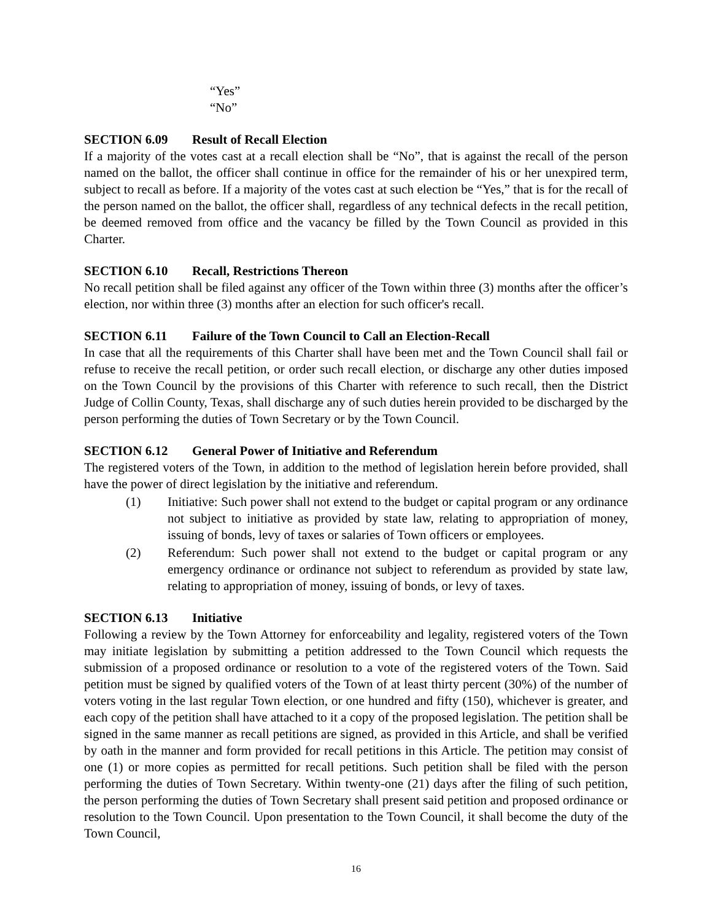“Yes”
“No”
SECTION 6.09 Result of Recall Election
If a majority of the votes cast at a recall election shall be “No”, that is against the recall of the person named on the ballot, the officer shall continue in office for the remainder of his or her unexpired term, subject to recall as before. If a majority of the votes cast at such election be “Yes,” that is for the recall of the person named on the ballot, the officer shall, regardless of any technical defects in the recall petition, be deemed removed from office and the vacancy be filled by the Town Council as provided in this Charter.
SECTION 6.10 Recall, Restrictions Thereon
No recall petition shall be filed against any officer of the Town within three (3) months after the officer’s election, nor within three (3) months after an election for such officer's recall.
SECTION 6.11 Failure of the Town Council to Call an Election-Recall
In case that all the requirements of this Charter shall have been met and the Town Council shall fail or refuse to receive the recall petition, or order such recall election, or discharge any other duties imposed on the Town Council by the provisions of this Charter with reference to such recall, then the District Judge of Collin County, Texas, shall discharge any of such duties herein provided to be discharged by the person performing the duties of Town Secretary or by the Town Council.
SECTION 6.12 General Power of Initiative and Referendum
The registered voters of the Town, in addition to the method of legislation herein before provided, shall have the power of direct legislation by the initiative and referendum.
(1) Initiative: Such power shall not extend to the budget or capital program or any ordinance not subject to initiative as provided by state law, relating to appropriation of money, issuing of bonds, levy of taxes or salaries of Town officers or employees.
(2) Referendum: Such power shall not extend to the budget or capital program or any emergency ordinance or ordinance not subject to referendum as provided by state law, relating to appropriation of money, issuing of bonds, or levy of taxes.
SECTION 6.13 Initiative
Following a review by the Town Attorney for enforceability and legality, registered voters of the Town may initiate legislation by submitting a petition addressed to the Town Council which requests the submission of a proposed ordinance or resolution to a vote of the registered voters of the Town. Said petition must be signed by qualified voters of the Town of at least thirty percent (30%) of the number of voters voting in the last regular Town election, or one hundred and fifty (150), whichever is greater, and each copy of the petition shall have attached to it a copy of the proposed legislation. The petition shall be signed in the same manner as recall petitions are signed, as provided in this Article, and shall be verified by oath in the manner and form provided for recall petitions in this Article. The petition may consist of one (1) or more copies as permitted for recall petitions. Such petition shall be filed with the person performing the duties of Town Secretary. Within twenty-one (21) days after the filing of such petition, the person performing the duties of Town Secretary shall present said petition and proposed ordinance or resolution to the Town Council. Upon presentation to the Town Council, it shall become the duty of the Town Council,
16